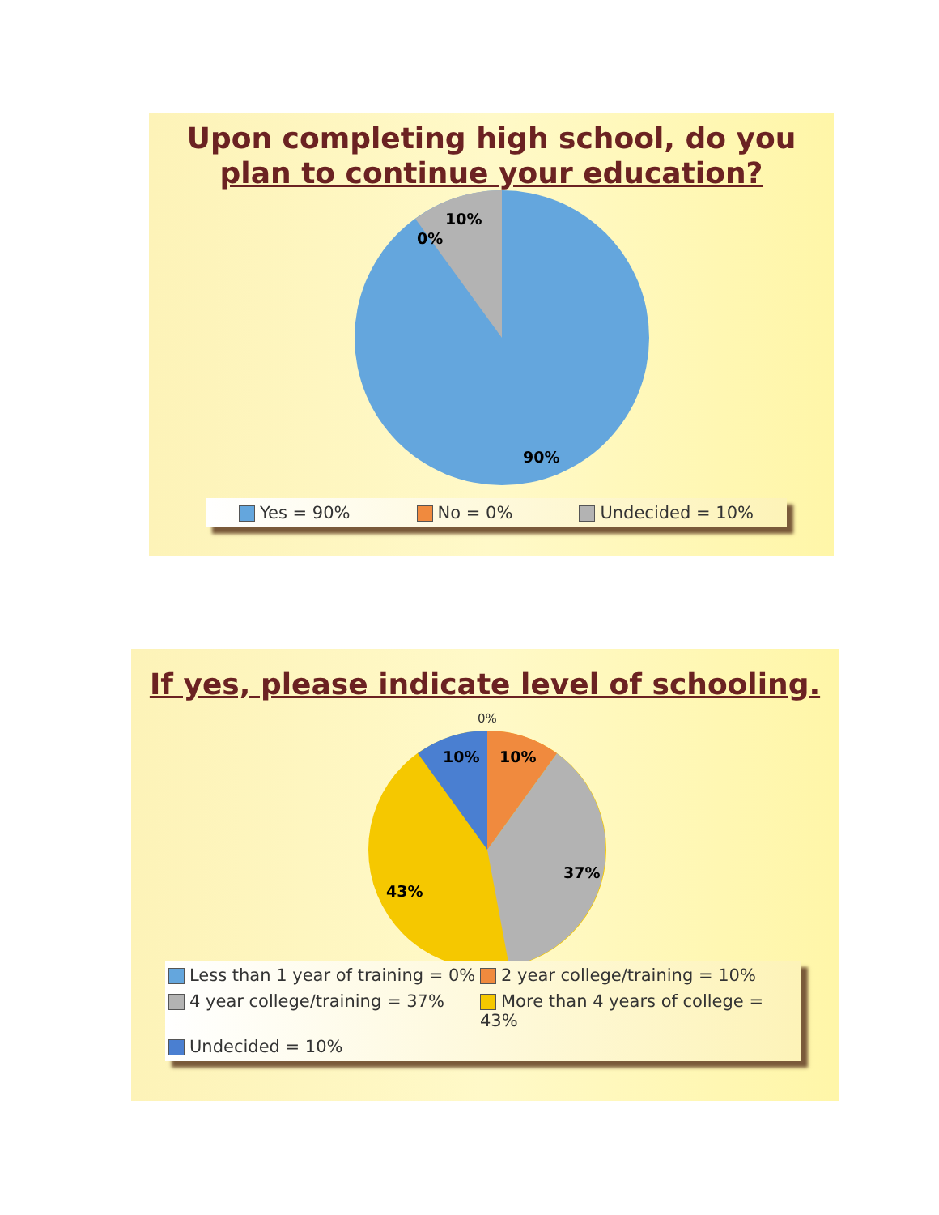Upon completing high school, do you
plan to continue your education?
10%
0%
90%
Yes = 90% No = 0% Undecided = 10%
If yes, please indicate level of schooling.
0%
10%
10%
37%
43%
Less than 1 year of training = 0% 2 year college/training = 10% 4 year college/training = 37% More than 4 years of college = 43% Undecided = 10%